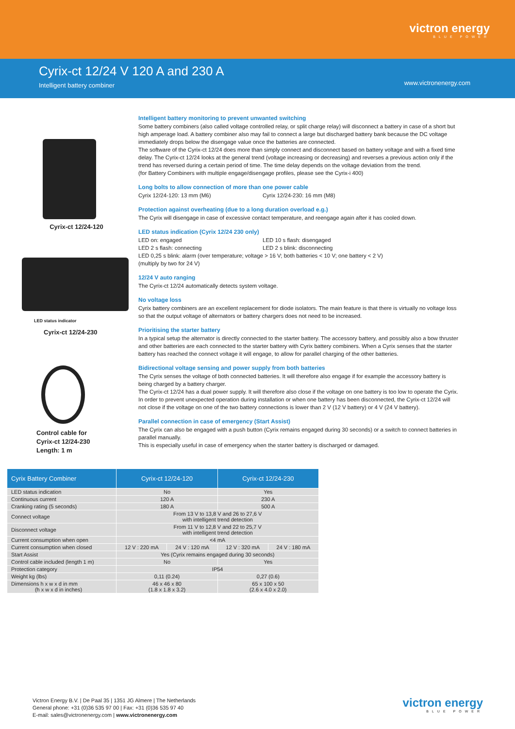victron energy
BLUE POWER
Cyrix-ct 12/24 V 120 A and 230 A
Intelligent battery combiner
www.victronenergy.com
Cyrix-ct 12/24-120
LED status indicator
Cyrix-ct 12/24-230
Control cable for
Cyrix-ct 12/24-230
Length: 1 m
Intelligent battery monitoring to prevent unwanted switching
Some battery combiners (also called voltage controlled relay, or split charge relay) will disconnect a battery in case of a short but high amperage load. A battery combiner also may fail to connect a large but discharged battery bank because the DC voltage immediately drops below the disengage value once the batteries are connected.
The software of the Cyrix-ct 12/24 does more than simply connect and disconnect based on battery voltage and with a fixed time delay. The Cyrix-ct 12/24 looks at the general trend (voltage increasing or decreasing) and reverses a previous action only if the trend has reversed during a certain period of time. The time delay depends on the voltage deviation from the trend.
(for Battery Combiners with multiple engage/disengage profiles, please see the Cyrix-i 400)
Long bolts to allow connection of more than one power cable
Cyrix 12/24-120: 13 mm (M6) Cyrix 12/24-230: 16 mm (M8)
Protection against overheating (due to a long duration overload e.g.)
The Cyrix will disengage in case of excessive contact temperature, and reengage again after it has cooled down.
LED status indication (Cyrix 12/24 230 only)
LED on: engaged LED 10 s flash: disengaged
LED 2 s flash: connecting LED 2 s blink: disconnecting
LED 0,25 s blink: alarm (over temperature; voltage > 16 V; both batteries < 10 V; one battery < 2 V)
(multiply by two for 24 V)
12/24 V auto ranging
The Cyrix-ct 12/24 automatically detects system voltage.
No voltage loss
Cyrix battery combiners are an excellent replacement for diode isolators. The main feature is that there is virtually no voltage loss so that the output voltage of alternators or battery chargers does not need to be increased.
Prioritising the starter battery
In a typical setup the alternator is directly connected to the starter battery. The accessory battery, and possibly also a bow thruster and other batteries are each connected to the starter battery with Cyrix battery combiners. When a Cyrix senses that the starter battery has reached the connect voltage it will engage, to allow for parallel charging of the other batteries.
Bidirectional voltage sensing and power supply from both batteries
The Cyrix senses the voltage of both connected batteries. It will therefore also engage if for example the accessory battery is being charged by a battery charger.
The Cyrix-ct 12/24 has a dual power supply. It will therefore also close if the voltage on one battery is too low to operate the Cyrix.
In order to prevent unexpected operation during installation or when one battery has been disconnected, the Cyrix-ct 12/24 will not close if the voltage on one of the two battery connections is lower than 2 V (12 V battery) or 4 V (24 V battery).
Parallel connection in case of emergency (Start Assist)
The Cyrix can also be engaged with a push button (Cyrix remains engaged during 30 seconds) or a switch to connect batteries in parallel manually.
This is especially useful in case of emergency when the starter battery is discharged or damaged.
| Cyrix Battery Combiner | Cyrix-ct 12/24-120 | | Cyrix-ct 12/24-230 | |
| --- | --- | --- | --- | --- |
| LED status indication | No | | Yes | |
| Continuous current | 120 A | | 230 A | |
| Cranking rating (5 seconds) | 180 A | | 500 A | |
| Connect voltage | From 13 V to 13,8 V and 26 to 27,6 V with intelligent trend detection | | | |
| Disconnect voltage | From 11 V to 12,8 V and 22 to 25,7 V with intelligent trend detection | | | |
| Current consumption when open | <4 mA | | | |
| Current consumption when closed | 12 V : 220 mA | 24 V : 120 mA | 12 V : 320 mA | 24 V : 180 mA |
| Start Assist | Yes (Cyrix remains engaged during 30 seconds) | | | |
| Control cable included (length 1 m) | No | | Yes | |
| Protection category | IP54 | | | |
| Weight kg (lbs) | 0,11 (0.24) | | 0,27 (0.6) | |
| Dimensions h x w x d in mm (h x w x d in inches) | 46 x 46 x 80 (1.8 x 1.8 x 3.2) | | 65 x 100 x 50 (2.6 x 4.0 x 2.0) | |
Victron Energy B.V. | De Paal 35 | 1351 JG Almere | The Netherlands
General phone: +31 (0)36 535 97 00 | Fax: +31 (0)36 535 97 40
E-mail: sales@victronenergy.com | www.victronenergy.com
victron energy
BLUE POWER